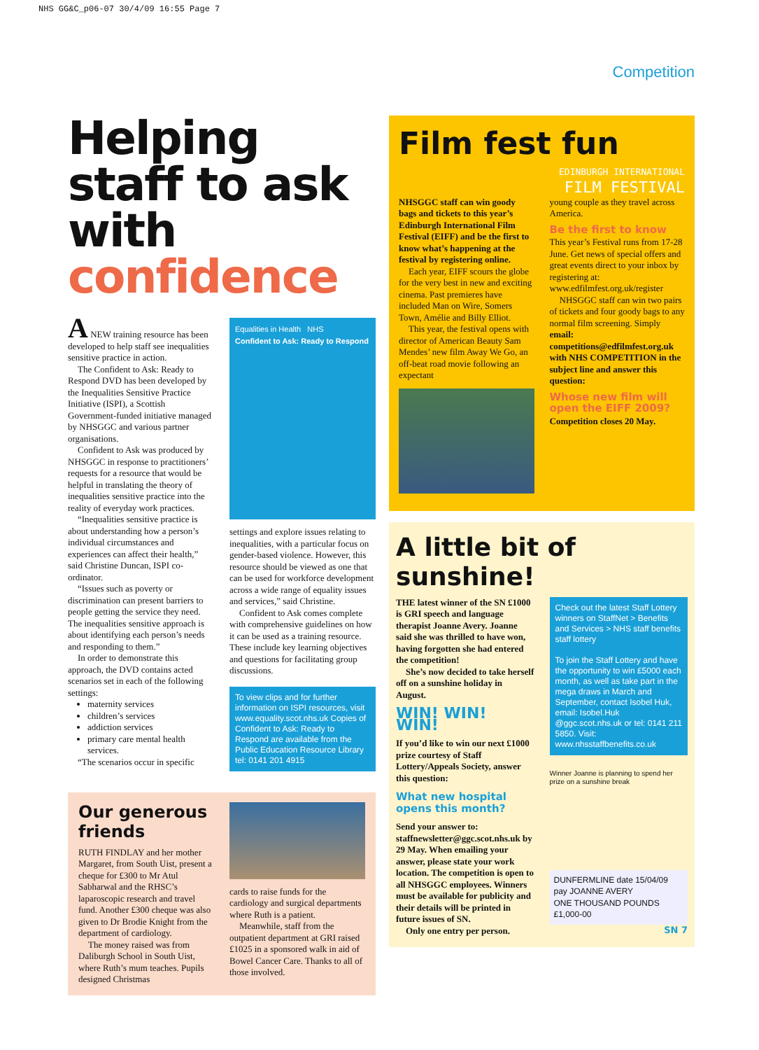NHS GG&C_p06-07 30/4/09 16:55 Page 7
Competition
Helping staff to ask with confidence
A NEW training resource has been developed to help staff see inequalities sensitive practice in action.
The Confident to Ask: Ready to Respond DVD has been developed by the Inequalities Sensitive Practice Initiative (ISPI), a Scottish Government-funded initiative managed by NHSGGC and various partner organisations.
Confident to Ask was produced by NHSGGC in response to practitioners’ requests for a resource that would be helpful in translating the theory of inequalities sensitive practice into the reality of everyday work practices.
“Inequalities sensitive practice is about understanding how a person’s individual circumstances and experiences can affect their health,” said Christine Duncan, ISPI co-ordinator.
“Issues such as poverty or discrimination can present barriers to people getting the service they need. The inequalities sensitive approach is about identifying each person’s needs and responding to them.”
In order to demonstrate this approach, the DVD contains acted scenarios set in each of the following settings:
maternity services
children’s services
addiction services
primary care mental health services.
“The scenarios occur in specific
Equalities in Health NHS
Confident to Ask: Ready to Respond
settings and explore issues relating to inequalities, with a particular focus on gender-based violence. However, this resource should be viewed as one that can be used for workforce development across a wide range of equality issues and services,” said Christine.
Confident to Ask comes complete with comprehensive guidelines on how it can be used as a training resource. These include key learning objectives and questions for facilitating group discussions.
To view clips and for further information on ISPI resources, visit www.equality.scot.nhs.uk Copies of Confident to Ask: Ready to Respond are available from the Public Education Resource Library tel: 0141 201 4915
Our generous friends
RUTH FINDLAY and her mother Margaret, from South Uist, present a cheque for £300 to Mr Atul Sabharwal and the RHSC’s laparoscopic research and travel fund. Another £300 cheque was also given to Dr Brodie Knight from the department of cardiology.
The money raised was from Daliburgh School in South Uist, where Ruth’s mum teaches. Pupils designed Christmas
cards to raise funds for the cardiology and surgical departments where Ruth is a patient.
Meanwhile, staff from the outpatient department at GRI raised £1025 in a sponsored walk in aid of Bowel Cancer Care. Thanks to all of those involved.
Film fest fun
EDINBURGH INTERNATIONAL
FILM FESTIVAL
NHSGGC staff can win goody bags and tickets to this year’s Edinburgh International Film Festival (EIFF) and be the first to know what’s happening at the festival by registering online.
Each year, EIFF scours the globe for the very best in new and exciting cinema. Past premieres have included Man on Wire, Somers Town, Amélie and Billy Elliot.
This year, the festival opens with director of American Beauty Sam Mendes’ new film Away We Go, an off-beat road movie following an expectant
young couple as they travel across America.
Be the first to know
This year’s Festival runs from 17-28 June. Get news of special offers and great events direct to your inbox by registering at: www.edfilmfest.org.uk/register
NHSGGC staff can win two pairs of tickets and four goody bags to any normal film screening. Simply email: competitions@edfilmfest.org.uk with NHS COMPETITION in the subject line and answer this question:
Whose new film will open the EIFF 2009?
Competition closes 20 May.
A little bit of sunshine!
THE latest winner of the SN £1000 is GRI speech and language therapist Joanne Avery. Joanne said she was thrilled to have won, having forgotten she had entered the competition!
She’s now decided to take herself off on a sunshine holiday in August.
WIN! WIN! WIN!
If you’d like to win our next £1000 prize courtesy of Staff Lottery/Appeals Society, answer this question:
What new hospital opens this month?
Send your answer to: staffnewsletter@ggc.scot.nhs.uk by 29 May. When emailing your answer, please state your work location. The competition is open to all NHSGGC employees. Winners must be available for publicity and their details will be printed in future issues of SN.
Only one entry per person.
Check out the latest Staff Lottery winners on StaffNet > Benefits and Services > NHS staff benefits staff lottery
To join the Staff Lottery and have the opportunity to win £5000 each month, as well as take part in the mega draws in March and September, contact Isobel Huk, email: Isobel.Huk @ggc.scot.nhs.uk or tel: 0141 211 5850. Visit: www.nhsstaffbenefits.co.uk
Winner Joanne is planning to spend her prize on a sunshine break
DUNFERMLINE date 15/04/09
pay JOANNE AVERY
ONE THOUSAND POUNDS £1,000-00
SN 7